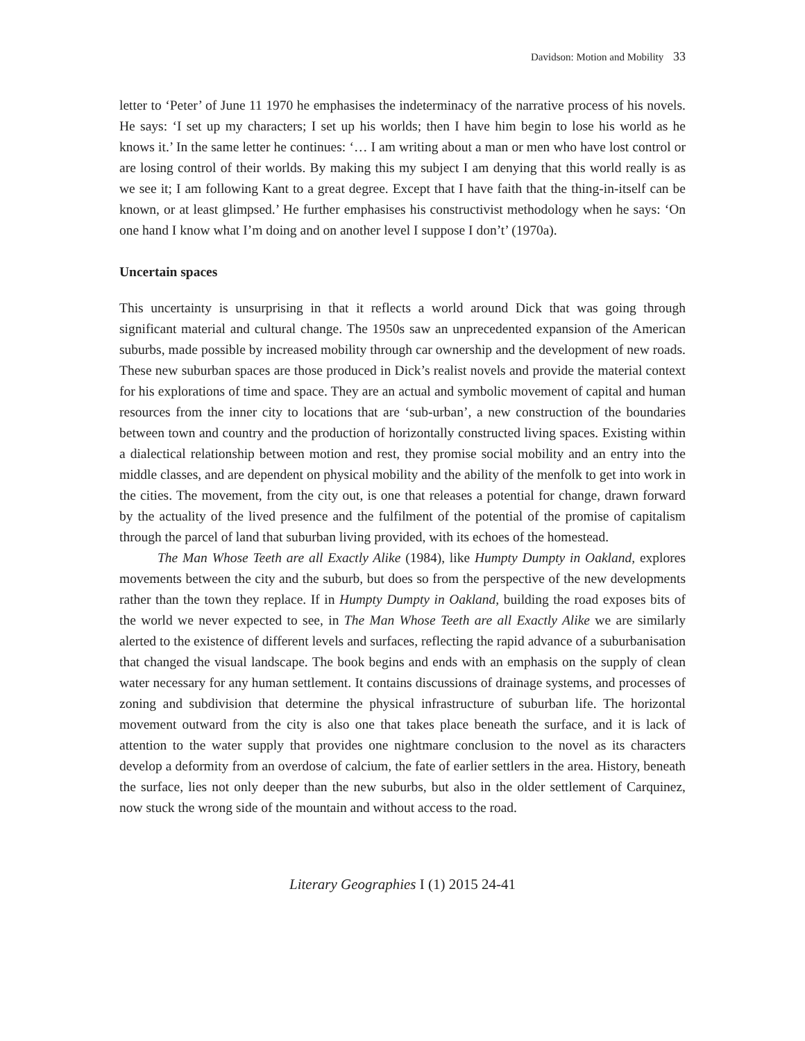Davidson: Motion and Mobility 33
letter to ‘Peter’ of June 11 1970 he emphasises the indeterminacy of the narrative process of his novels. He says: ‘I set up my characters; I set up his worlds; then I have him begin to lose his world as he knows it.’ In the same letter he continues: ‘… I am writing about a man or men who have lost control or are losing control of their worlds. By making this my subject I am denying that this world really is as we see it; I am following Kant to a great degree. Except that I have faith that the thing-in-itself can be known, or at least glimpsed.’ He further emphasises his constructivist methodology when he says: ‘On one hand I know what I’m doing and on another level I suppose I don’t’ (1970a).
Uncertain spaces
This uncertainty is unsurprising in that it reflects a world around Dick that was going through significant material and cultural change. The 1950s saw an unprecedented expansion of the American suburbs, made possible by increased mobility through car ownership and the development of new roads. These new suburban spaces are those produced in Dick’s realist novels and provide the material context for his explorations of time and space. They are an actual and symbolic movement of capital and human resources from the inner city to locations that are ‘sub-urban’, a new construction of the boundaries between town and country and the production of horizontally constructed living spaces. Existing within a dialectical relationship between motion and rest, they promise social mobility and an entry into the middle classes, and are dependent on physical mobility and the ability of the menfolk to get into work in the cities. The movement, from the city out, is one that releases a potential for change, drawn forward by the actuality of the lived presence and the fulfilment of the potential of the promise of capitalism through the parcel of land that suburban living provided, with its echoes of the homestead.
The Man Whose Teeth are all Exactly Alike (1984), like Humpty Dumpty in Oakland, explores movements between the city and the suburb, but does so from the perspective of the new developments rather than the town they replace. If in Humpty Dumpty in Oakland, building the road exposes bits of the world we never expected to see, in The Man Whose Teeth are all Exactly Alike we are similarly alerted to the existence of different levels and surfaces, reflecting the rapid advance of a suburbanisation that changed the visual landscape. The book begins and ends with an emphasis on the supply of clean water necessary for any human settlement. It contains discussions of drainage systems, and processes of zoning and subdivision that determine the physical infrastructure of suburban life. The horizontal movement outward from the city is also one that takes place beneath the surface, and it is lack of attention to the water supply that provides one nightmare conclusion to the novel as its characters develop a deformity from an overdose of calcium, the fate of earlier settlers in the area. History, beneath the surface, lies not only deeper than the new suburbs, but also in the older settlement of Carquinez, now stuck the wrong side of the mountain and without access to the road.
Literary Geographies I (1) 2015 24-41